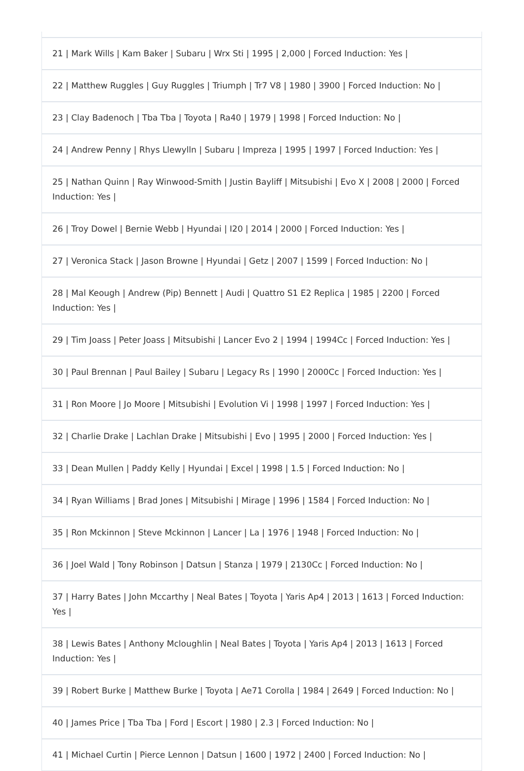| 21 / Mark Wills / Kam Baker / Subaru / Wrx Sti / 1995 / 2,000 / Forced Induction: Yes / |
| 22 / Matthew Ruggles / Guy Ruggles / Triumph / Tr7 V8 / 1980 / 3900 / Forced Induction: No / |
| 23 / Clay Badenoch / Tba Tba / Toyota / Ra40 / 1979 / 1998 / Forced Induction: No / |
| 24 / Andrew Penny / Rhys Llewylln / Subaru / Impreza / 1995 / 1997 / Forced Induction: Yes / |
| 25 / Nathan Quinn / Ray Winwood-Smith / Justin Bayliff / Mitsubishi / Evo X / 2008 / 2000 / Forced Induction: Yes / |
| 26 / Troy Dowel / Bernie Webb / Hyundai / I20 / 2014 / 2000 / Forced Induction: Yes / |
| 27 / Veronica Stack / Jason Browne / Hyundai / Getz / 2007 / 1599 / Forced Induction: No / |
| 28 / Mal Keough / Andrew (Pip) Bennett / Audi / Quattro S1 E2 Replica / 1985 / 2200 / Forced Induction: Yes / |
| 29 / Tim Joass / Peter Joass / Mitsubishi / Lancer Evo 2 / 1994 / 1994Cc / Forced Induction: Yes / |
| 30 / Paul Brennan / Paul Bailey / Subaru / Legacy Rs / 1990 / 2000Cc / Forced Induction: Yes / |
| 31 / Ron Moore / Jo Moore / Mitsubishi / Evolution Vi / 1998 / 1997 / Forced Induction: Yes / |
| 32 / Charlie Drake / Lachlan Drake / Mitsubishi / Evo / 1995 / 2000 / Forced Induction: Yes / |
| 33 / Dean Mullen / Paddy Kelly / Hyundai / Excel / 1998 / 1.5 / Forced Induction: No / |
| 34 / Ryan Williams / Brad Jones / Mitsubishi / Mirage / 1996 / 1584 / Forced Induction: No / |
| 35 / Ron Mckinnon / Steve Mckinnon / Lancer / La / 1976 / 1948 / Forced Induction: No / |
| 36 / Joel Wald / Tony Robinson / Datsun / Stanza / 1979 / 2130Cc / Forced Induction: No / |
| 37 / Harry Bates / John Mccarthy / Neal Bates / Toyota / Yaris Ap4 / 2013 / 1613 / Forced Induction: Yes / |
| 38 / Lewis Bates / Anthony Mcloughlin / Neal Bates / Toyota / Yaris Ap4 / 2013 / 1613 / Forced Induction: Yes / |
| 39 / Robert Burke / Matthew Burke / Toyota / Ae71 Corolla / 1984 / 2649 / Forced Induction: No / |
| 40 / James Price / Tba Tba / Ford / Escort / 1980 / 2.3 / Forced Induction: No / |
| 41 / Michael Curtin / Pierce Lennon / Datsun / 1600 / 1972 / 2400 / Forced Induction: No / |